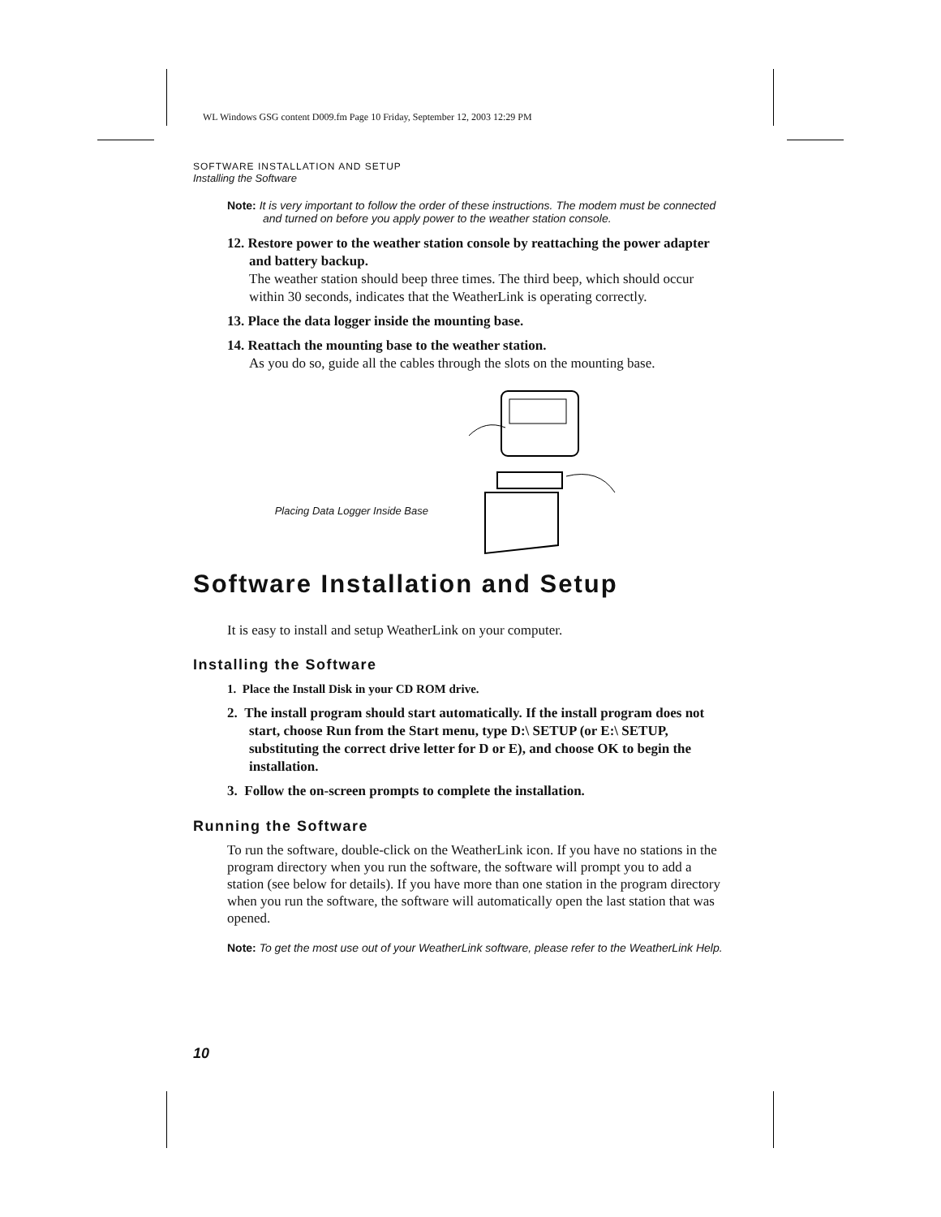WL Windows GSG content D009.fm Page 10 Friday, September 12, 2003 12:29 PM
SOFTWARE INSTALLATION AND SETUP
Installing the Software
Note: It is very important to follow the order of these instructions. The modem must be connected and turned on before you apply power to the weather station console.
12. Restore power to the weather station console by reattaching the power adapter and battery backup.
The weather station should beep three times. The third beep, which should occur within 30 seconds, indicates that the WeatherLink is operating correctly.
13. Place the data logger inside the mounting base.
14. Reattach the mounting base to the weather station.
As you do so, guide all the cables through the slots on the mounting base.
Placing Data Logger Inside Base
Software Installation and Setup
It is easy to install and setup WeatherLink on your computer.
Installing the Software
1. Place the Install Disk in your CD ROM drive.
2. The install program should start automatically. If the install program does not start, choose Run from the Start menu, type D:\ SETUP (or E:\ SETUP, substituting the correct drive letter for D or E), and choose OK to begin the installation.
3. Follow the on-screen prompts to complete the installation.
Running the Software
To run the software, double-click on the WeatherLink icon. If you have no stations in the program directory when you run the software, the software will prompt you to add a station (see below for details). If you have more than one station in the program directory when you run the software, the software will automatically open the last station that was opened.
Note: To get the most use out of your WeatherLink software, please refer to the WeatherLink Help.
10